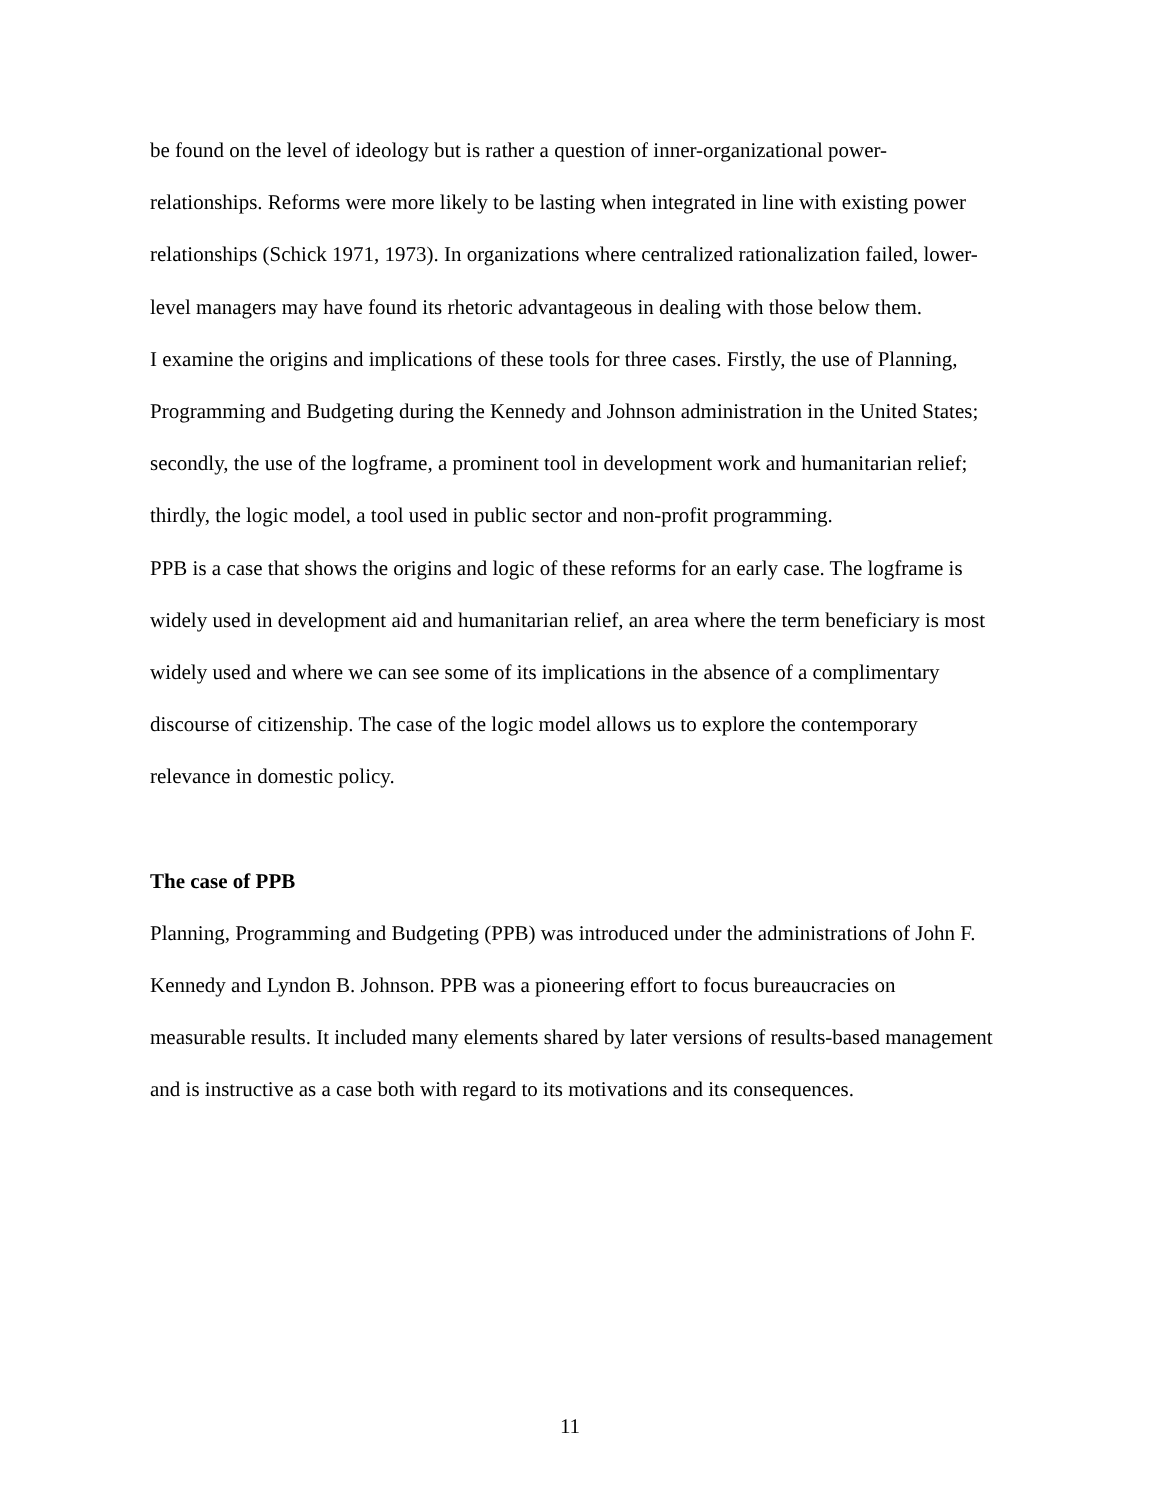be found on the level of ideology but is rather a question of inner-organizational power-relationships. Reforms were more likely to be lasting when integrated in line with existing power relationships (Schick 1971, 1973). In organizations where centralized rationalization failed, lower-level managers may have found its rhetoric advantageous in dealing with those below them.
I examine the origins and implications of these tools for three cases. Firstly, the use of Planning, Programming and Budgeting during the Kennedy and Johnson administration in the United States; secondly, the use of the logframe, a prominent tool in development work and humanitarian relief; thirdly, the logic model, a tool used in public sector and non-profit programming.
PPB is a case that shows the origins and logic of these reforms for an early case. The logframe is widely used in development aid and humanitarian relief, an area where the term beneficiary is most widely used and where we can see some of its implications in the absence of a complimentary discourse of citizenship. The case of the logic model allows us to explore the contemporary relevance in domestic policy.
The case of PPB
Planning, Programming and Budgeting (PPB) was introduced under the administrations of John F. Kennedy and Lyndon B. Johnson. PPB was a pioneering effort to focus bureaucracies on measurable results. It included many elements shared by later versions of results-based management and is instructive as a case both with regard to its motivations and its consequences.
11